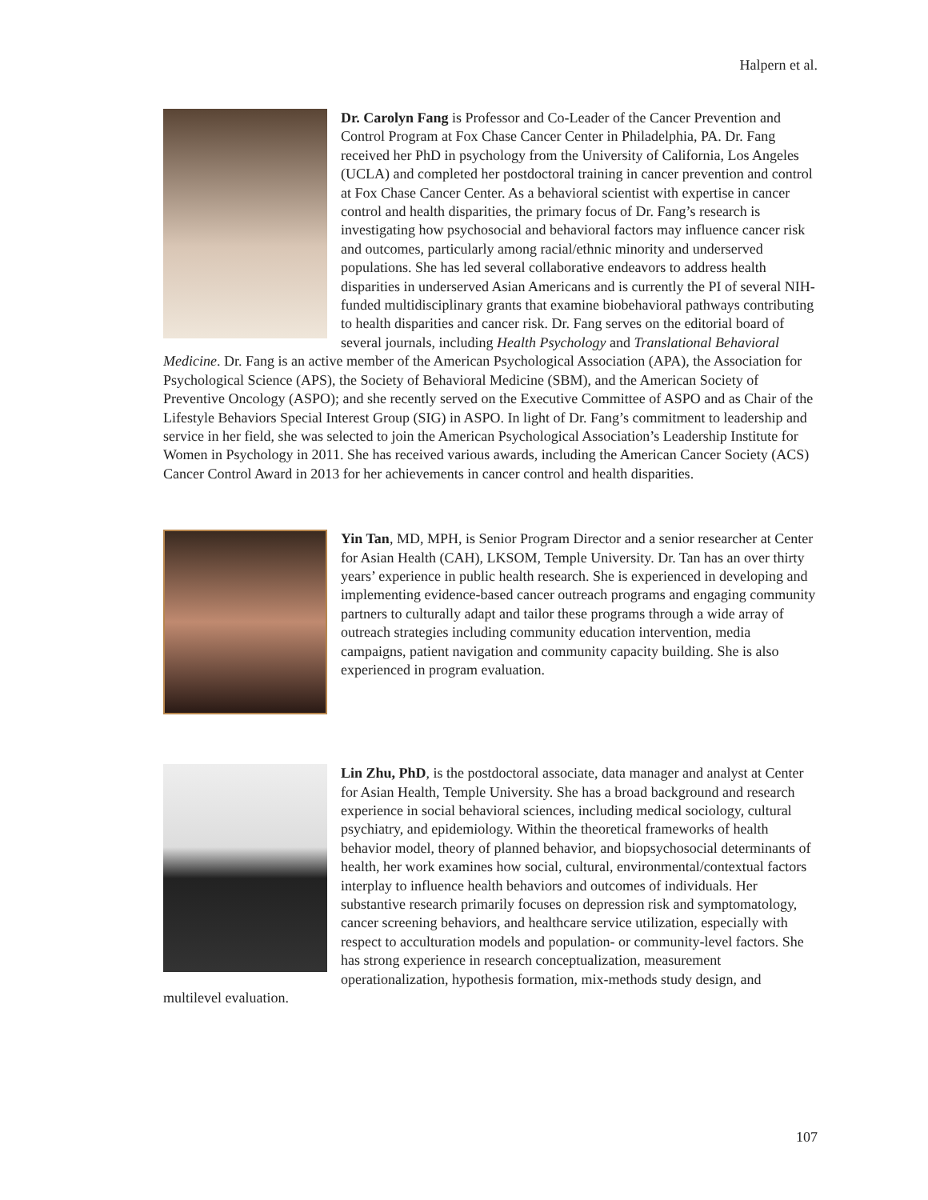Halpern et al.
Dr. Carolyn Fang is Professor and Co-Leader of the Cancer Prevention and Control Program at Fox Chase Cancer Center in Philadelphia, PA. Dr. Fang received her PhD in psychology from the University of California, Los Angeles (UCLA) and completed her postdoctoral training in cancer prevention and control at Fox Chase Cancer Center. As a behavioral scientist with expertise in cancer control and health disparities, the primary focus of Dr. Fang’s research is investigating how psychosocial and behavioral factors may influence cancer risk and outcomes, particularly among racial/ethnic minority and underserved populations. She has led several collaborative endeavors to address health disparities in underserved Asian Americans and is currently the PI of several NIH-funded multidisciplinary grants that examine biobehavioral pathways contributing to health disparities and cancer risk. Dr. Fang serves on the editorial board of several journals, including Health Psychology and Translational Behavioral Medicine. Dr. Fang is an active member of the American Psychological Association (APA), the Association for Psychological Science (APS), the Society of Behavioral Medicine (SBM), and the American Society of Preventive Oncology (ASPO); and she recently served on the Executive Committee of ASPO and as Chair of the Lifestyle Behaviors Special Interest Group (SIG) in ASPO. In light of Dr. Fang’s commitment to leadership and service in her field, she was selected to join the American Psychological Association’s Leadership Institute for Women in Psychology in 2011. She has received various awards, including the American Cancer Society (ACS) Cancer Control Award in 2013 for her achievements in cancer control and health disparities.
Yin Tan, MD, MPH, is Senior Program Director and a senior researcher at Center for Asian Health (CAH), LKSOM, Temple University. Dr. Tan has an over thirty years’ experience in public health research. She is experienced in developing and implementing evidence-based cancer outreach programs and engaging community partners to culturally adapt and tailor these programs through a wide array of outreach strategies including community education intervention, media campaigns, patient navigation and community capacity building. She is also experienced in program evaluation.
Lin Zhu, PhD, is the postdoctoral associate, data manager and analyst at Center for Asian Health, Temple University. She has a broad background and research experience in social behavioral sciences, including medical sociology, cultural psychiatry, and epidemiology. Within the theoretical frameworks of health behavior model, theory of planned behavior, and biopsychosocial determinants of health, her work examines how social, cultural, environmental/contextual factors interplay to influence health behaviors and outcomes of individuals. Her substantive research primarily focuses on depression risk and symptomatology, cancer screening behaviors, and healthcare service utilization, especially with respect to acculturation models and population- or community-level factors. She has strong experience in research conceptualization, measurement operationalization, hypothesis formation, mix-methods study design, and multilevel evaluation.
107